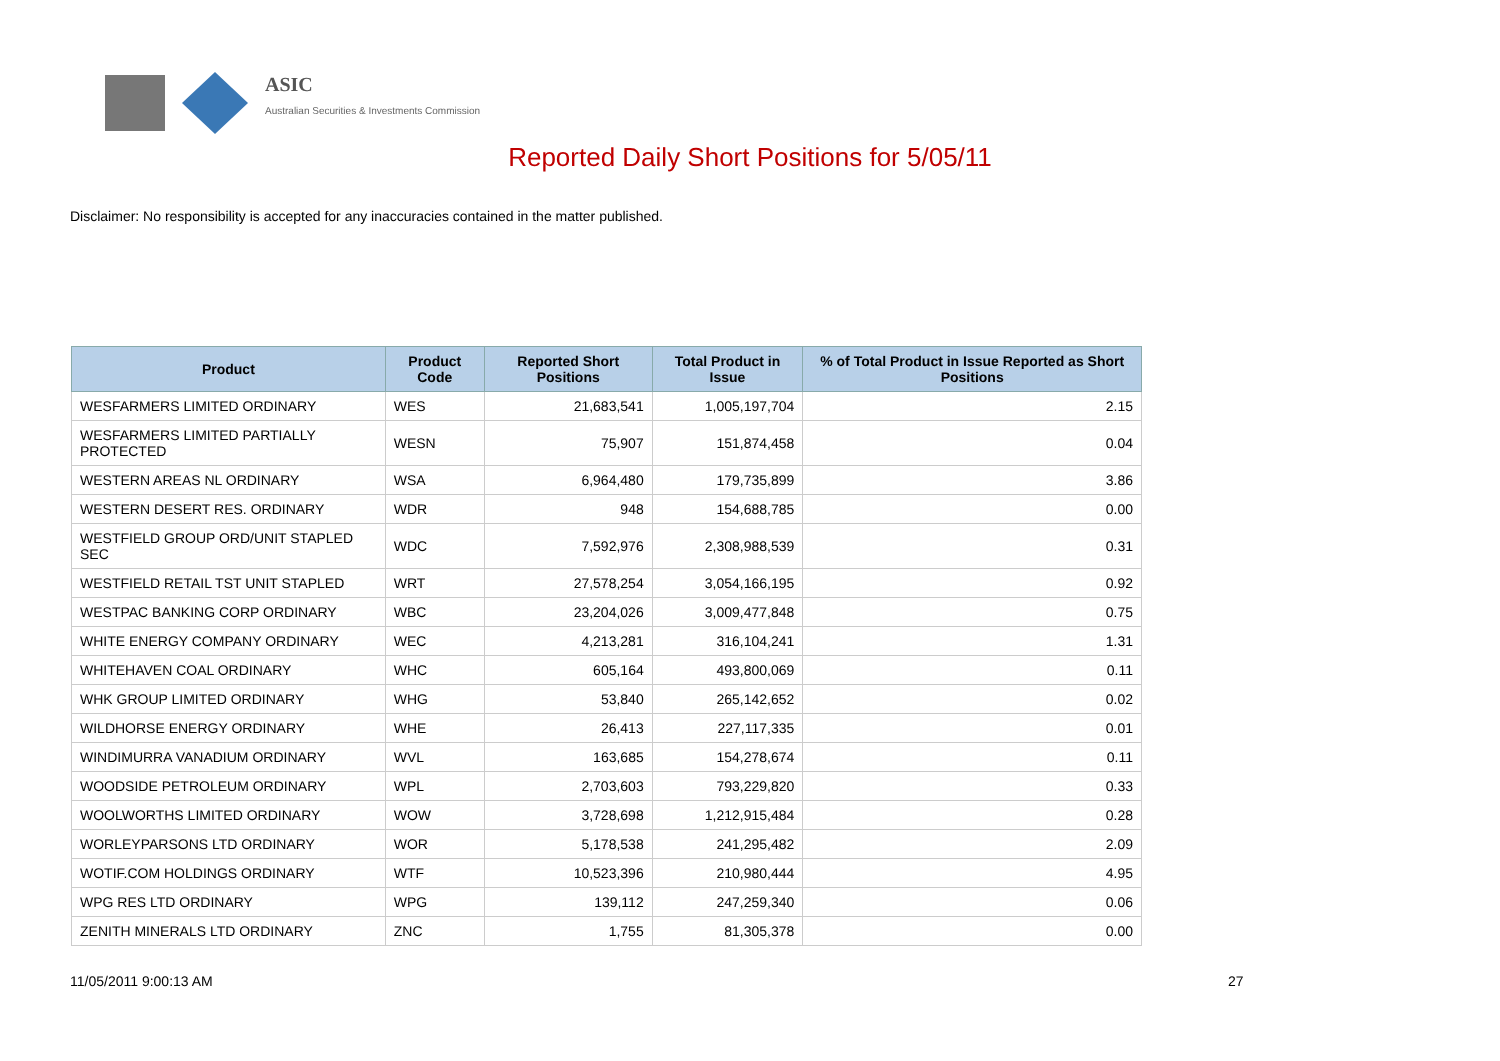ASIC
Australian Securities & Investments Commission
Reported Daily Short Positions for 5/05/11
Disclaimer: No responsibility is accepted for any inaccuracies contained in the matter published.
| Product | Product Code | Reported Short Positions | Total Product in Issue | % of Total Product in Issue Reported as Short Positions |
| --- | --- | --- | --- | --- |
| WESFARMERS LIMITED ORDINARY | WES | 21,683,541 | 1,005,197,704 | 2.15 |
| WESFARMERS LIMITED PARTIALLY PROTECTED | WESN | 75,907 | 151,874,458 | 0.04 |
| WESTERN AREAS NL ORDINARY | WSA | 6,964,480 | 179,735,899 | 3.86 |
| WESTERN DESERT RES. ORDINARY | WDR | 948 | 154,688,785 | 0.00 |
| WESTFIELD GROUP ORD/UNIT STAPLED SEC | WDC | 7,592,976 | 2,308,988,539 | 0.31 |
| WESTFIELD RETAIL TST UNIT STAPLED | WRT | 27,578,254 | 3,054,166,195 | 0.92 |
| WESTPAC BANKING CORP ORDINARY | WBC | 23,204,026 | 3,009,477,848 | 0.75 |
| WHITE ENERGY COMPANY ORDINARY | WEC | 4,213,281 | 316,104,241 | 1.31 |
| WHITEHAVEN COAL ORDINARY | WHC | 605,164 | 493,800,069 | 0.11 |
| WHK GROUP LIMITED ORDINARY | WHG | 53,840 | 265,142,652 | 0.02 |
| WILDHORSE ENERGY ORDINARY | WHE | 26,413 | 227,117,335 | 0.01 |
| WINDIMURRA VANADIUM ORDINARY | WVL | 163,685 | 154,278,674 | 0.11 |
| WOODSIDE PETROLEUM ORDINARY | WPL | 2,703,603 | 793,229,820 | 0.33 |
| WOOLWORTHS LIMITED ORDINARY | WOW | 3,728,698 | 1,212,915,484 | 0.28 |
| WORLEYPARSONS LTD ORDINARY | WOR | 5,178,538 | 241,295,482 | 2.09 |
| WOTIF.COM HOLDINGS ORDINARY | WTF | 10,523,396 | 210,980,444 | 4.95 |
| WPG RES LTD ORDINARY | WPG | 139,112 | 247,259,340 | 0.06 |
| ZENITH MINERALS LTD ORDINARY | ZNC | 1,755 | 81,305,378 | 0.00 |
11/05/2011 9:00:13 AM 27